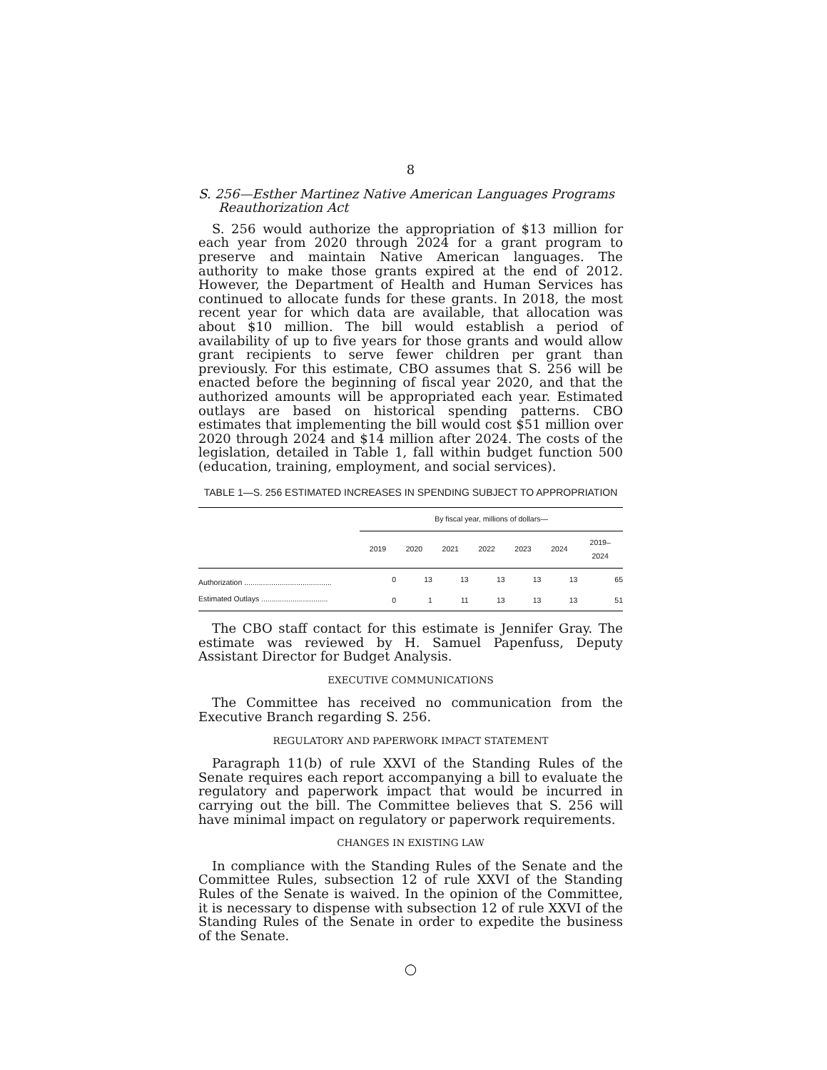8
S. 256—Esther Martinez Native American Languages Programs Reauthorization Act
S. 256 would authorize the appropriation of $13 million for each year from 2020 through 2024 for a grant program to preserve and maintain Native American languages. The authority to make those grants expired at the end of 2012. However, the Department of Health and Human Services has continued to allocate funds for these grants. In 2018, the most recent year for which data are available, that allocation was about $10 million. The bill would establish a period of availability of up to five years for those grants and would allow grant recipients to serve fewer children per grant than previously. For this estimate, CBO assumes that S. 256 will be enacted before the beginning of fiscal year 2020, and that the authorized amounts will be appropriated each year. Estimated outlays are based on historical spending patterns. CBO estimates that implementing the bill would cost $51 million over 2020 through 2024 and $14 million after 2024. The costs of the legislation, detailed in Table 1, fall within budget function 500 (education, training, employment, and social services).
TABLE 1—S. 256 ESTIMATED INCREASES IN SPENDING SUBJECT TO APPROPRIATION
| | By fiscal year, millions of dollars— | | | | | | |
| --- | --- | --- | --- | --- | --- | --- | --- |
| | 2019 | 2020 | 2021 | 2022 | 2023 | 2024 | 2019– 2024 |
| Authorization .......................................... | 0 | 13 | 13 | 13 | 13 | 13 | 65 |
| Estimated Outlays ................................ | 0 | 1 | 11 | 13 | 13 | 13 | 51 |
The CBO staff contact for this estimate is Jennifer Gray. The estimate was reviewed by H. Samuel Papenfuss, Deputy Assistant Director for Budget Analysis.
EXECUTIVE COMMUNICATIONS
The Committee has received no communication from the Executive Branch regarding S. 256.
REGULATORY AND PAPERWORK IMPACT STATEMENT
Paragraph 11(b) of rule XXVI of the Standing Rules of the Senate requires each report accompanying a bill to evaluate the regulatory and paperwork impact that would be incurred in carrying out the bill. The Committee believes that S. 256 will have minimal impact on regulatory or paperwork requirements.
CHANGES IN EXISTING LAW
In compliance with the Standing Rules of the Senate and the Committee Rules, subsection 12 of rule XXVI of the Standing Rules of the Senate is waived. In the opinion of the Committee, it is necessary to dispense with subsection 12 of rule XXVI of the Standing Rules of the Senate in order to expedite the business of the Senate.
○